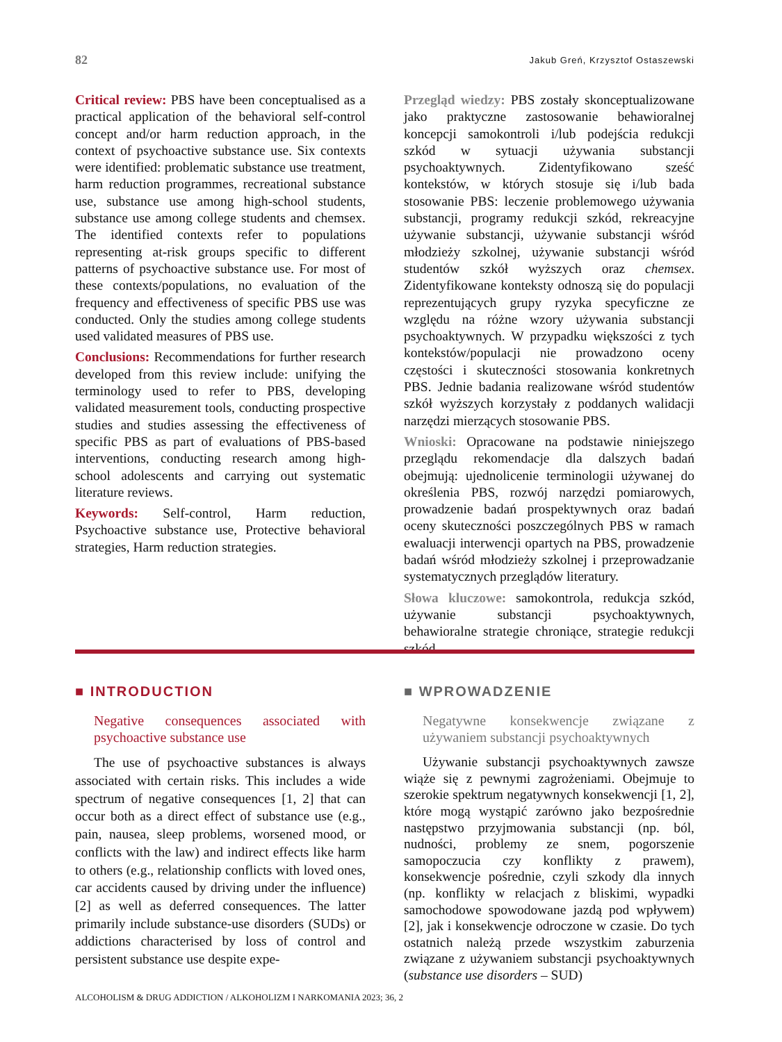82 Jakub Greń, Krzysztof Ostaszewski
Critical review: PBS have been conceptualised as a practical application of the behavioral self-control concept and/or harm reduction approach, in the context of psychoactive substance use. Six contexts were identified: problematic substance use treatment, harm reduction programmes, recreational substance use, substance use among high-school students, substance use among college students and chemsex. The identified contexts refer to populations representing at-risk groups specific to different patterns of psychoactive substance use. For most of these contexts/populations, no evaluation of the frequency and effectiveness of specific PBS use was conducted. Only the studies among college students used validated measures of PBS use.
Conclusions: Recommendations for further research developed from this review include: unifying the terminology used to refer to PBS, developing validated measurement tools, conducting prospective studies and studies assessing the effectiveness of specific PBS as part of evaluations of PBS-based interventions, conducting research among high-school adolescents and carrying out systematic literature reviews.
Keywords: Self-control, Harm reduction, Psychoactive substance use, Protective behavioral strategies, Harm reduction strategies.
Przegląd wiedzy: PBS zostały skonceptualizowane jako praktyczne zastosowanie behawioralnej koncepcji samokontroli i/lub podejścia redukcji szkód w sytuacji używania substancji psychoaktywnych. Zidentyfikowano sześć kontekstów, w których stosuje się i/lub bada stosowanie PBS: leczenie problemowego używania substancji, programy redukcji szkód, rekreacyjne używanie substancji, używanie substancji wśród młodzieży szkolnej, używanie substancji wśród studentów szkół wyższych oraz chemsex. Zidentyfikowane konteksty odnoszą się do populacji reprezentujących grupy ryzyka specyficzne ze względu na różne wzory używania substancji psychoaktywnych. W przypadku większości z tych kontekstów/populacji nie prowadzono oceny częstości i skuteczności stosowania konkretnych PBS. Jednie badania realizowane wśród studentów szkół wyższych korzystały z poddanych walidacji narzędzi mierzących stosowanie PBS.
Wnioski: Opracowane na podstawie niniejszego przeglądu rekomendacje dla dalszych badań obejmują: ujednolicenie terminologii używanej do określenia PBS, rozwój narzędzi pomiarowych, prowadzenie badań prospektywnych oraz badań oceny skuteczności poszczególnych PBS w ramach ewaluacji interwencji opartych na PBS, prowadzenie badań wśród młodzieży szkolnej i przeprowadzanie systematycznych przeglądów literatury.
Słowa kluczowe: samokontrola, redukcja szkód, używanie substancji psychoaktywnych, behawioralne strategie chroniące, strategie redukcji szkód.
■ INTRODUCTION
Negative consequences associated with psychoactive substance use
The use of psychoactive substances is always associated with certain risks. This includes a wide spectrum of negative consequences [1, 2] that can occur both as a direct effect of substance use (e.g., pain, nausea, sleep problems, worsened mood, or conflicts with the law) and indirect effects like harm to others (e.g., relationship conflicts with loved ones, car accidents caused by driving under the influence) [2] as well as deferred consequences. The latter primarily include substance-use disorders (SUDs) or addictions characterised by loss of control and persistent substance use despite expe-
■ WPROWADZENIE
Negatywne konsekwencje związane z używaniem substancji psychoaktywnych
Używanie substancji psychoaktywnych zawsze wiąże się z pewnymi zagrożeniami. Obejmuje to szerokie spektrum negatywnych konsekwencji [1, 2], które mogą wystąpić zarówno jako bezpośrednie następstwo przyjmowania substancji (np. ból, nudności, problemy ze snem, pogorszenie samopoczucia czy konflikty z prawem), konsekwencje pośrednie, czyli szkody dla innych (np. konflikty w relacjach z bliskimi, wypadki samochodowe spowodowane jazdą pod wpływem) [2], jak i konsekwencje odroczone w czasie. Do tych ostatnich należą przede wszystkim zaburzenia związane z używaniem substancji psychoaktywnych (substance use disorders – SUD)
ALCOHOLISM & DRUG ADDICTION / ALKOHOLIZM I NARKOMANIA 2023; 36, 2